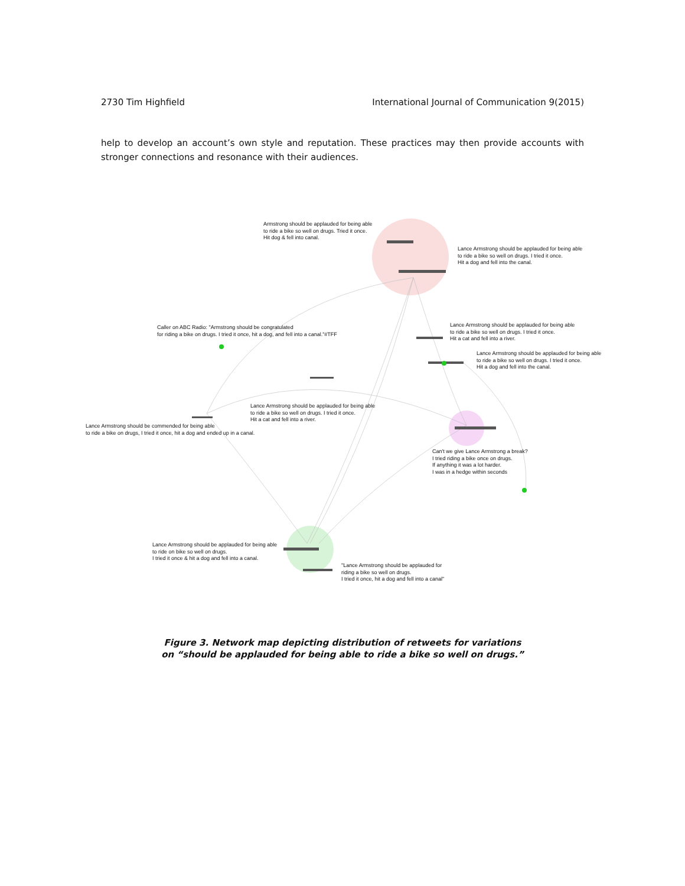2730 Tim Highfield International Journal of Communication 9(2015)
help to develop an account’s own style and reputation. These practices may then provide accounts with stronger connections and resonance with their audiences.
Armstrong should be applauded for being able
to ride a bike so well on drugs. Tried it once.
Hit dog & fell into canal.
Lance Armstrong should be applauded for being able
to ride a bike so well on drugs. I tried it once.
Hit a dog and fell into the canal.
Caller on ABC Radio: "Armstrong should be congratulated
for riding a bike on drugs. I tried it once, hit a dog, and fell into a canal."#TFF
Lance Armstrong should be applauded for being able
to ride a bike so well on drugs. I tried it once.
Hit a cat and fell into a river.
Lance Armstrong should be applauded for being able
to ride a bike so well on drugs. I tried it once.
Hit a dog and fell into the canal.
Lance Armstrong should be applauded for being able
to ride a bike so well on drugs. I tried it once.
Hit a cat and fell into a river.
Lance Armstrong should be commended for being able
to ride a bike on drugs, I tried it once, hit a dog and ended up in a canal.
Can't we give Lance Armstrong a break?
I tried riding a bike once on drugs.
If anything it was a lot harder.
I was in a hedge within seconds
Lance Armstrong should be applauded for being able
to ride on bike so well on drugs.
I tried it once & hit a dog and fell into a canal.
"Lance Armstrong should be applauded for
riding a bike so well on drugs.
I tried it once, hit a dog and fell into a canal"
Figure 3. Network map depicting distribution of retweets for variations
on “should be applauded for being able to ride a bike so well on drugs.”